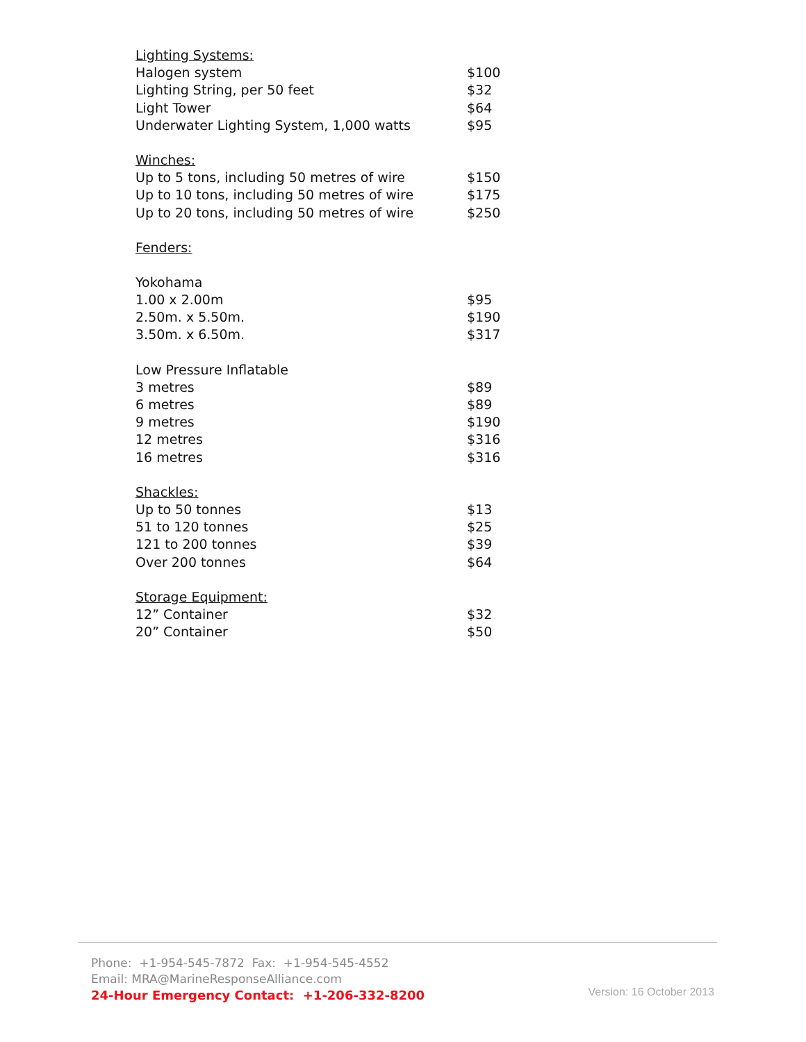| Lighting Systems: | |
| Halogen system | $100 |
| Lighting String, per 50 feet | $32 |
| Light Tower | $64 |
| Underwater Lighting System, 1,000 watts | $95 |
| Winches: | |
| Up to 5 tons, including 50 metres of wire | $150 |
| Up to 10 tons, including 50 metres of wire | $175 |
| Up to 20 tons, including 50 metres of wire | $250 |
| Fenders: | |
| Yokohama | |
| 1.00 x 2.00m | $95 |
| 2.50m. x 5.50m. | $190 |
| 3.50m. x 6.50m. | $317 |
| Low Pressure Inflatable | |
| 3 metres | $89 |
| 6 metres | $89 |
| 9 metres | $190 |
| 12 metres | $316 |
| 16 metres | $316 |
| Shackles: | |
| Up to 50 tonnes | $13 |
| 51 to 120 tonnes | $25 |
| 121 to 200 tonnes | $39 |
| Over 200 tonnes | $64 |
| Storage Equipment: | |
| 12” Container | $32 |
| 20” Container | $50 |
Phone: +1-954-545-7872 Fax: +1-954-545-4552
Email: MRA@MarineResponseAlliance.com
24-Hour Emergency Contact: +1-206-332-8200
Version: 16 October 2013